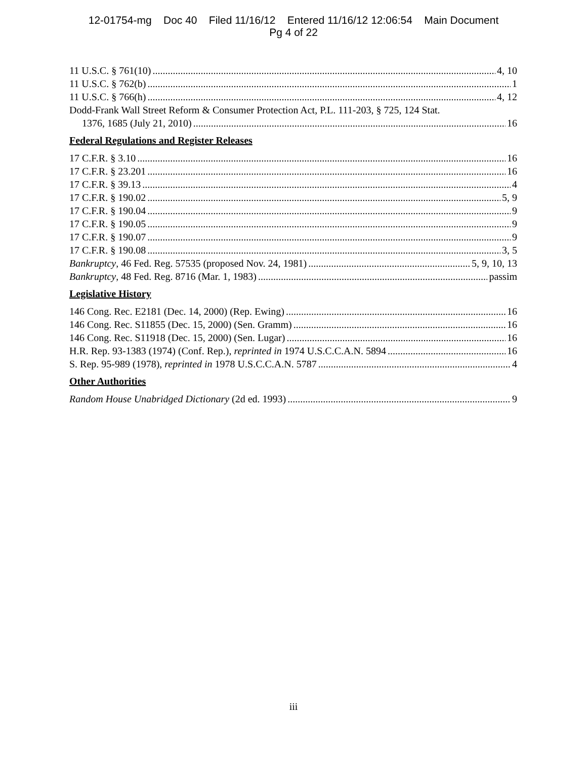12-01754-mg Doc 40 Filed 11/16/12 Entered 11/16/12 12:06:54 Main Document
Pg 4 of 22
11 U.S.C. § 761(10) 4, 10
11 U.S.C. § 762(b) 1
11 U.S.C. § 766(h) 4, 12
Dodd-Frank Wall Street Reform & Consumer Protection Act, P.L. 111-203, § 725, 124 Stat.
1376, 1685 (July 21, 2010) 16
Federal Regulations and Register Releases
17 C.F.R. § 3.10 16
17 C.F.R. § 23.201 16
17 C.F.R. § 39.13 4
17 C.F.R. § 190.02 5, 9
17 C.F.R. § 190.04 9
17 C.F.R. § 190.05 9
17 C.F.R. § 190.07 9
17 C.F.R. § 190.08 3, 5
Bankruptcy, 46 Fed. Reg. 57535 (proposed Nov. 24, 1981) 5, 9, 10, 13
Bankruptcy, 48 Fed. Reg. 8716 (Mar. 1, 1983) passim
Legislative History
146 Cong. Rec. E2181 (Dec. 14, 2000) (Rep. Ewing) 16
146 Cong. Rec. S11855 (Dec. 15, 2000) (Sen. Gramm) 16
146 Cong. Rec. S11918 (Dec. 15, 2000) (Sen. Lugar) 16
H.R. Rep. 93-1383 (1974) (Conf. Rep.), reprinted in 1974 U.S.C.C.A.N. 5894 16
S. Rep. 95-989 (1978), reprinted in 1978 U.S.C.C.A.N. 5787 4
Other Authorities
Random House Unabridged Dictionary (2d ed. 1993) 9
iii